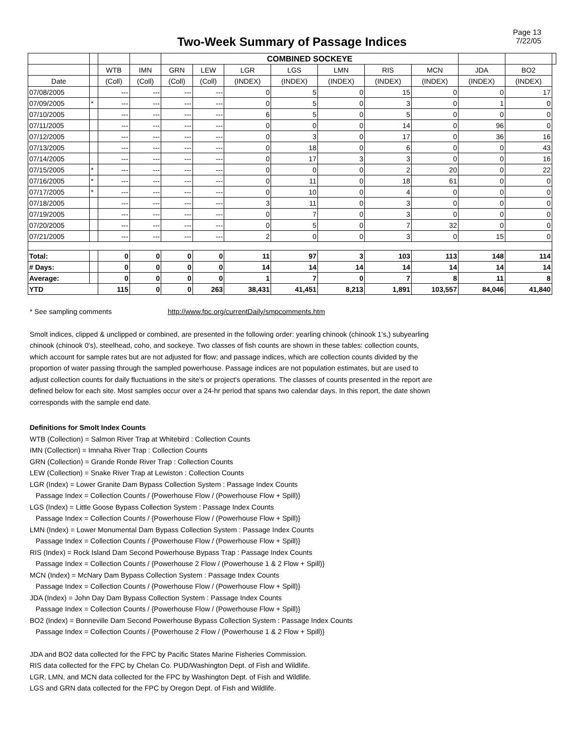Page 13
7/22/05
Two-Week Summary of Passage Indices
| | | | | COMBINED SOCKEYE | | | | | | | | | |
| --- | --- | --- | --- | --- | --- | --- | --- | --- | --- | --- | --- | --- | --- |
| | | WTB | IMN | GRN | LEW | LGR | LGS | LMN | RIS | MCN | JDA | BO2 | |
| Date | | (Coll) | (Coll) | (Coll) | (Coll) | (INDEX) | (INDEX) | (INDEX) | (INDEX) | (INDEX) | (INDEX) | (INDEX) | |
| 07/08/2005 | | --- | --- | --- | --- | 0 | 5 | 0 | 15 | 0 | 0 | 17 | |
| 07/09/2005 | * | --- | --- | --- | --- | 0 | 5 | 0 | 3 | 0 | 1 | 0 | |
| 07/10/2005 | | --- | --- | --- | --- | 6 | 5 | 0 | 5 | 0 | 0 | 0 | |
| 07/11/2005 | | --- | --- | --- | --- | 0 | 0 | 0 | 14 | 0 | 96 | 0 | |
| 07/12/2005 | | --- | --- | --- | --- | 0 | 3 | 0 | 17 | 0 | 36 | 16 | |
| 07/13/2005 | | --- | --- | --- | --- | 0 | 18 | 0 | 6 | 0 | 0 | 43 | |
| 07/14/2005 | | --- | --- | --- | --- | 0 | 17 | 3 | 3 | 0 | 0 | 16 | |
| 07/15/2005 | * | --- | --- | --- | --- | 0 | 0 | 0 | 2 | 20 | 0 | 22 | |
| 07/16/2005 | * | --- | --- | --- | --- | 0 | 11 | 0 | 18 | 61 | 0 | 0 | |
| 07/17/2005 | * | --- | --- | --- | --- | 0 | 10 | 0 | 4 | 0 | 0 | 0 | |
| 07/18/2005 | | --- | --- | --- | --- | 3 | 11 | 0 | 3 | 0 | 0 | 0 | |
| 07/19/2005 | | --- | --- | --- | --- | 0 | 7 | 0 | 3 | 0 | 0 | 0 | |
| 07/20/2005 | | --- | --- | --- | --- | 0 | 5 | 0 | 7 | 32 | 0 | 0 | |
| 07/21/2005 | | --- | --- | --- | --- | 2 | 0 | 0 | 3 | 0 | 15 | 0 | |
| Total: | | 0 | 0 | 0 | 0 | 11 | 97 | 3 | 103 | 113 | 148 | 114 | |
| # Days: | | 0 | 0 | 0 | 0 | 14 | 14 | 14 | 14 | 14 | 14 | 14 | |
| Average: | | 0 | 0 | 0 | 0 | 1 | 7 | 0 | 7 | 8 | 11 | 8 | |
| YTD | | 115 | 0 | 0 | 263 | 38,431 | 41,451 | 8,213 | 1,891 | 103,557 | 84,046 | 41,840 | |
* See sampling comments http://www.fpc.org/currentDaily/smpcomments.htm
Smolt indices, clipped & unclipped or combined, are presented in the following order: yearling chinook (chinook 1's,) subyearling chinook (chinook 0's), steelhead, coho, and sockeye. Two classes of fish counts are shown in these tables: collection counts, which account for sample rates but are not adjusted for flow; and passage indices, which are collection counts divided by the proportion of water passing through the sampled powerhouse. Passage indices are not population estimates, but are used to adjust collection counts for daily fluctuations in the site's or project's operations. The classes of counts presented in the report are defined below for each site. Most samples occur over a 24-hr period that spans two calendar days. In this report, the date shown corresponds with the sample end date.
Definitions for Smolt Index Counts
WTB (Collection) = Salmon River Trap at Whitebird : Collection Counts
IMN (Collection) = Imnaha River Trap : Collection Counts
GRN (Collection) = Grande Ronde River Trap : Collection Counts
LEW (Collection) = Snake River Trap at Lewiston : Collection Counts
LGR (Index) = Lower Granite Dam Bypass Collection System : Passage Index Counts
Passage Index = Collection Counts / {Powerhouse Flow / (Powerhouse Flow + Spill)}
LGS (Index) = Little Goose Bypass Collection System : Passage Index Counts
Passage Index = Collection Counts / {Powerhouse Flow / (Powerhouse Flow + Spill)}
LMN (Index) = Lower Monumental Dam Bypass Collection System : Passage Index Counts
Passage Index = Collection Counts / {Powerhouse Flow / (Powerhouse Flow + Spill)}
RIS (Index) = Rock Island Dam Second Powerhouse Bypass Trap : Passage Index Counts
Passage Index = Collection Counts / {Powerhouse 2 Flow / (Powerhouse 1 & 2 Flow + Spill)}
MCN (Index) = McNary Dam Bypass Collection System : Passage Index Counts
Passage Index = Collection Counts / {Powerhouse Flow / (Powerhouse Flow + Spill)}
JDA (Index) = John Day Dam Bypass Collection System : Passage Index Counts
Passage Index = Collection Counts / {Powerhouse Flow / (Powerhouse Flow + Spill)}
BO2 (Index) = Bonneville Dam Second Powerhouse Bypass Collection System : Passage Index Counts
Passage Index = Collection Counts / {Powerhouse 2 Flow / (Powerhouse 1 & 2 Flow + Spill)}
JDA and BO2 data collected for the FPC by Pacific States Marine Fisheries Commission.
RIS data collected for the FPC by Chelan Co. PUD/Washington Dept. of Fish and Wildlife.
LGR, LMN, and MCN data collected for the FPC by Washington Dept. of Fish and Wildlife.
LGS and GRN data collected for the FPC by Oregon Dept. of Fish and Wildlife.